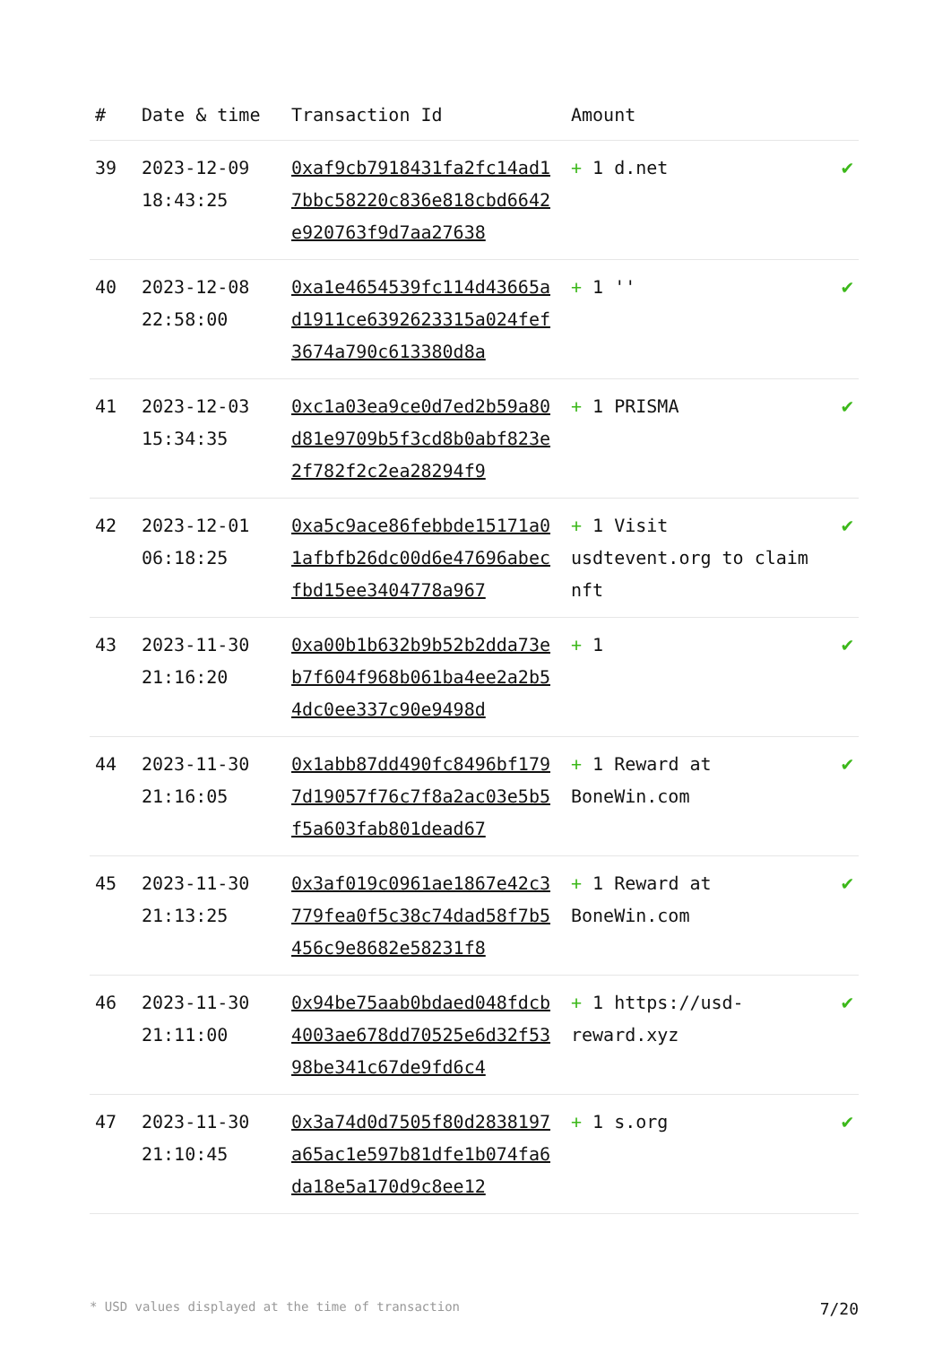| # | Date & time | Transaction Id | Amount | |
| --- | --- | --- | --- | --- |
| 39 | 2023-12-09 18:43:25 | 0xaf9cb7918431fa2fc14ad17bbc58220c836e818cbd6642e920763f9d7aa27638 | + 1 d.net | ✔ |
| 40 | 2023-12-08 22:58:00 | 0xa1e4654539fc114d43665ad1911ce6392623315a024fef3674a790c613380d8a | + 1 '' | ✔ |
| 41 | 2023-12-03 15:34:35 | 0xc1a03ea9ce0d7ed2b59a80d81e9709b5f3cd8b0abf823e2f782f2c2ea28294f9 | + 1 PRISMA | ✔ |
| 42 | 2023-12-01 06:18:25 | 0xa5c9ace86febbde15171a01afbfb26dc00d6e47696abecfbd15ee3404778a967 | + 1 Visit usdtevent.org to claim nft | ✔ |
| 43 | 2023-11-30 21:16:20 | 0xa00b1b632b9b52b2dda73eb7f604f968b061ba4ee2a2b54dc0ee337c90e9498d | + 1 | ✔ |
| 44 | 2023-11-30 21:16:05 | 0x1abb87dd490fc8496bf1797d19057f76c7f8a2ac03e5b5f5a603fab801dead67 | + 1 Reward at BoneWin.com | ✔ |
| 45 | 2023-11-30 21:13:25 | 0x3af019c0961ae1867e42c3779fea0f5c38c74dad58f7b5456c9e8682e58231f8 | + 1 Reward at BoneWin.com | ✔ |
| 46 | 2023-11-30 21:11:00 | 0x94be75aab0bdaed048fdcb4003ae678dd70525e6d32f5398be341c67de9fd6c4 | + 1 https://usd-reward.xyz | ✔ |
| 47 | 2023-11-30 21:10:45 | 0x3a74d0d7505f80d2838197a65ac1e597b81dfe1b074fa6da18e5a170d9c8ee12 | + 1 s.org | ✔ |
* USD values displayed at the time of transaction 7/20